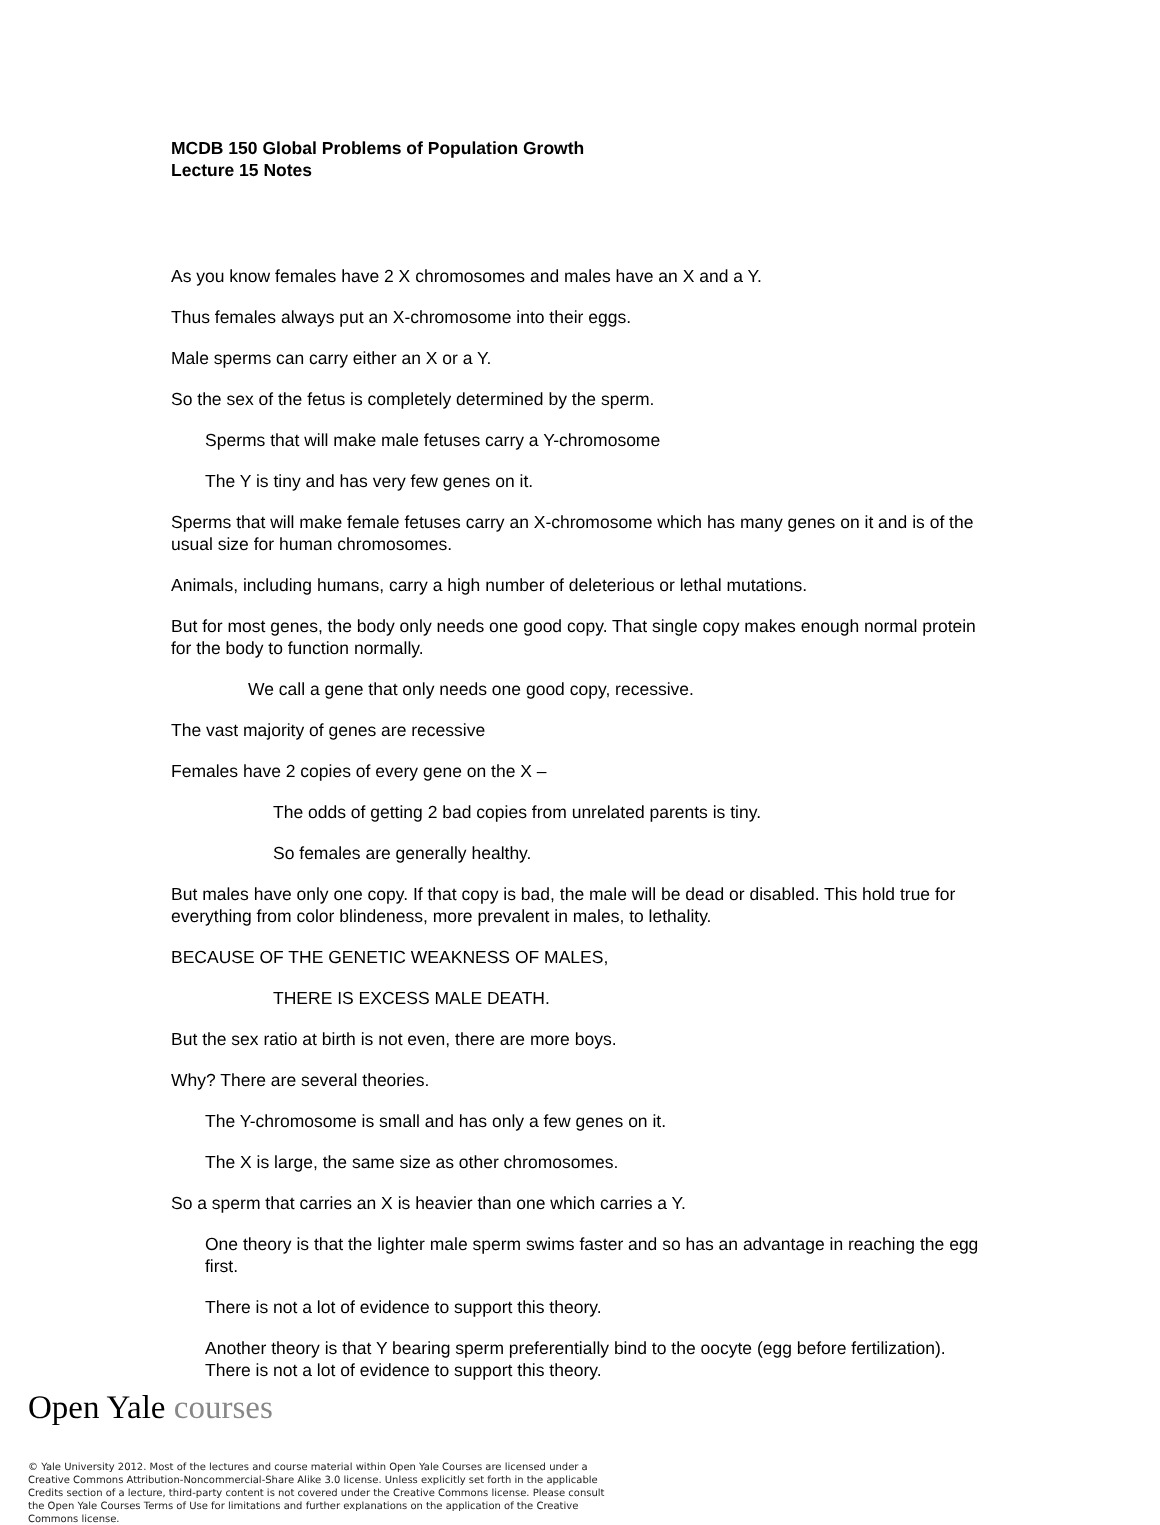MCDB 150 Global Problems of Population Growth
Lecture 15 Notes
As you know females have 2 X chromosomes and males have an X and a Y.
Thus females always put an X-chromosome into their eggs.
Male sperms can carry either an X or a Y.
So the sex of the fetus is completely determined by the sperm.
Sperms that will make male fetuses carry a Y-chromosome
The Y is tiny and has very few genes on it.
Sperms that will make female fetuses carry an X-chromosome which has many genes on it and is of the usual size for human chromosomes.
Animals, including humans, carry a high number of deleterious or lethal mutations.
But for most genes, the body only needs one good copy. That single copy makes enough normal protein for the body to function normally.
We call a gene that only needs one good copy, recessive.
The vast majority of genes are recessive
Females have 2 copies of every gene on the X –
The odds of getting 2 bad copies from unrelated parents is tiny.
So females are generally healthy.
But males have only one copy. If that copy is bad, the male will be dead or disabled. This hold true for everything from color blindeness, more prevalent in males, to lethality.
BECAUSE OF THE GENETIC WEAKNESS OF MALES,
THERE IS EXCESS MALE DEATH.
But the sex ratio at birth is not even, there are more boys.
Why? There are several theories.
The Y-chromosome is small and has only a few genes on it.
The X is large, the same size as other chromosomes.
So a sperm that carries an X is heavier than one which carries a Y.
One theory is that the lighter male sperm swims faster and so has an advantage in reaching the egg first.
There is not a lot of evidence to support this theory.
Another theory is that Y bearing sperm preferentially bind to the oocyte (egg before fertilization). There is not a lot of evidence to support this theory.
Open Yale courses
© Yale University 2012. Most of the lectures and course material within Open Yale Courses are licensed under a Creative Commons Attribution-Noncommercial-Share Alike 3.0 license. Unless explicitly set forth in the applicable Credits section of a lecture, third-party content is not covered under the Creative Commons license. Please consult the Open Yale Courses Terms of Use for limitations and further explanations on the application of the Creative Commons license.